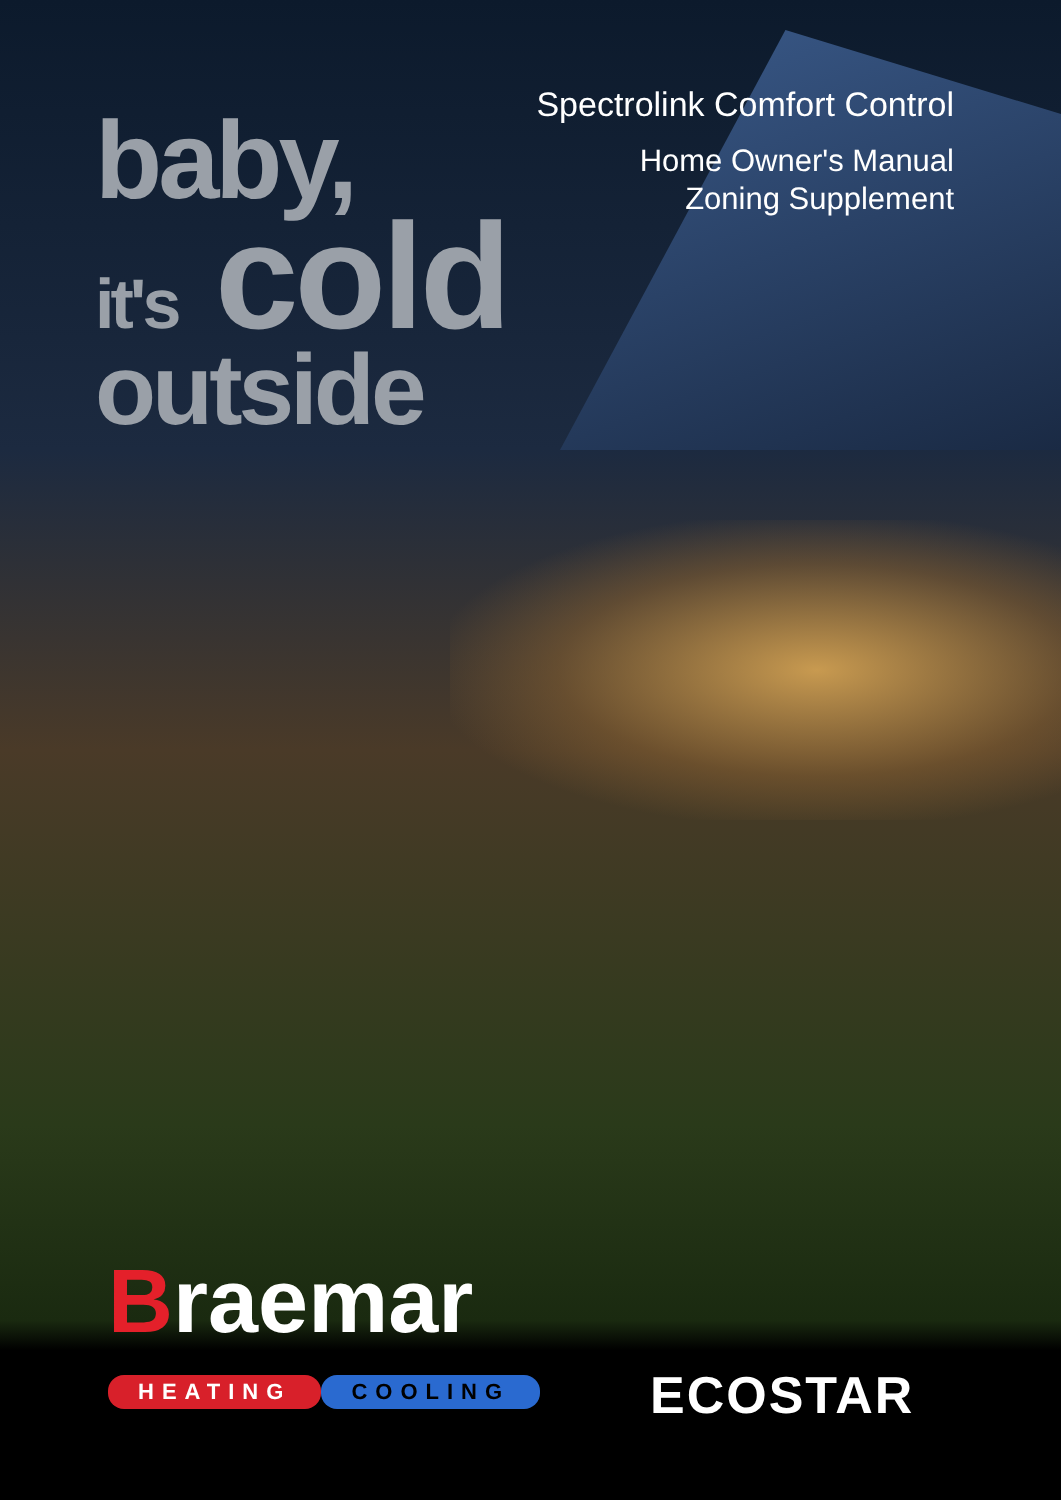Spectrolink Comfort Control
Home Owner's Manual
Zoning Supplement
baby,
it's cold
outside
Braemar
HEATING COOLING ECOSTAR